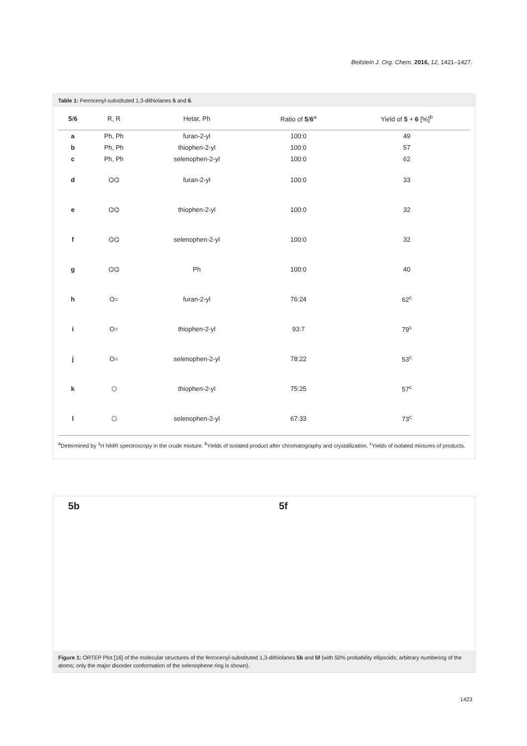Beilstein J. Org. Chem. 2016, 12, 1421–1427.
Table 1: Ferrocenyl-substituted 1,3-dithiolanes 5 and 6.
| 5 / 6 | R, R | Hetar, Ph | Ratio of 5 / 6<sup>a</sup> | Yield of 5 + 6 [%]<sup>b</sup> |
| --- | --- | --- | --- | --- |
| a | Ph, Ph | furan-2-yl | 100:0 | 49 |
| b | Ph, Ph | thiophen-2-yl | 100:0 | 57 |
| c | Ph, Ph | selenophen-2-yl | 100:0 | 62 |
| d | ⌬⌬ | furan-2-yl | 100:0 | 33 |
| e | ⌬⌬ | thiophen-2-yl | 100:0 | 32 |
| f | ⌬⌬ | selenophen-2-yl | 100:0 | 32 |
| g | ⌬⌬ | Ph | 100:0 | 40 |
| h | O= | furan-2-yl | 76:24 | 62<sup>c</sup> |
| i | O= | thiophen-2-yl | 93:7 | 79<sup>c</sup> |
| j | O= | selenophen-2-yl | 78:22 | 53<sup>c</sup> |
| k | ⬡ | thiophen-2-yl | 75:25 | 57<sup>c</sup> |
| l | ⬡ | selenophen-2-yl | 67:33 | 73<sup>c</sup> |
<sup>a</sup> Determined by <sup>1</sup>H NMR spectroscopy in the crude mixture. <sup>b</sup>Yields of isolated product after chromatography and crystallization. <sup>c</sup>Yields of isolated mixtures of products.
5b 5f
Figure 1: ORTEP Plot [16] of the molecular structures of the ferrocenyl-substituted 1,3-dithiolanes 5b and 5f (with 50% probability ellipsoids; arbitrary numbering of the atoms; only the major disorder conformation of the selenophene ring is shown).
1423